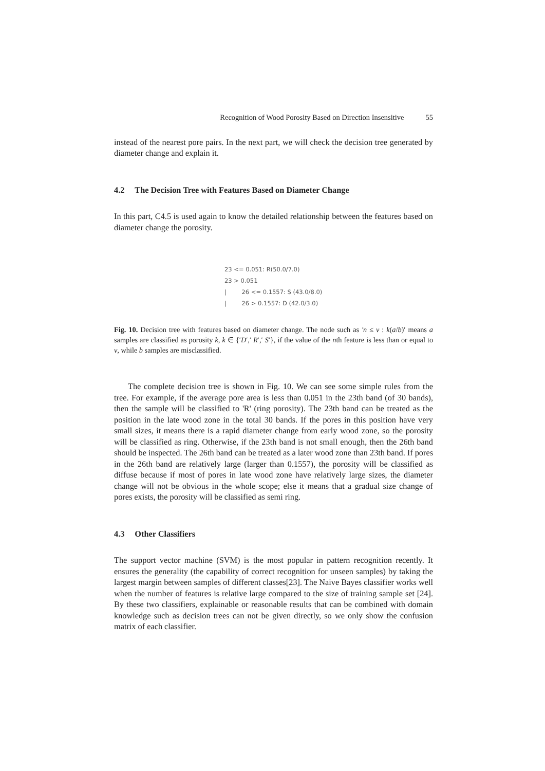Recognition of Wood Porosity Based on Direction Insensitive 55
instead of the nearest pore pairs. In the next part, we will check the decision tree generated by diameter change and explain it.
4.2 The Decision Tree with Features Based on Diameter Change
In this part, C4.5 is used again to know the detailed relationship between the features based on diameter change the porosity.
23 <= 0.051: R(50.0/7.0)
23 > 0.051
| 26 <= 0.1557: S (43.0/8.0)
| 26 > 0.1557: D (42.0/3.0)
Fig. 10. Decision tree with features based on diameter change. The node such as ′n ≤ v : k(a/b)′ means a samples are classified as porosity k, k ∈ {′D′,′ R′,′ S′}, if the value of the nth feature is less than or equal to v, while b samples are misclassified.
The complete decision tree is shown in Fig. 10. We can see some simple rules from the tree. For example, if the average pore area is less than 0.051 in the 23th band (of 30 bands), then the sample will be classified to 'R' (ring porosity). The 23th band can be treated as the position in the late wood zone in the total 30 bands. If the pores in this position have very small sizes, it means there is a rapid diameter change from early wood zone, so the porosity will be classified as ring. Otherwise, if the 23th band is not small enough, then the 26th band should be inspected. The 26th band can be treated as a later wood zone than 23th band. If pores in the 26th band are relatively large (larger than 0.1557), the porosity will be classified as diffuse because if most of pores in late wood zone have relatively large sizes, the diameter change will not be obvious in the whole scope; else it means that a gradual size change of pores exists, the porosity will be classified as semi ring.
4.3 Other Classifiers
The support vector machine (SVM) is the most popular in pattern recognition recently. It ensures the generality (the capability of correct recognition for unseen samples) by taking the largest margin between samples of different classes[23]. The Naive Bayes classifier works well when the number of features is relative large compared to the size of training sample set [24]. By these two classifiers, explainable or reasonable results that can be combined with domain knowledge such as decision trees can not be given directly, so we only show the confusion matrix of each classifier.